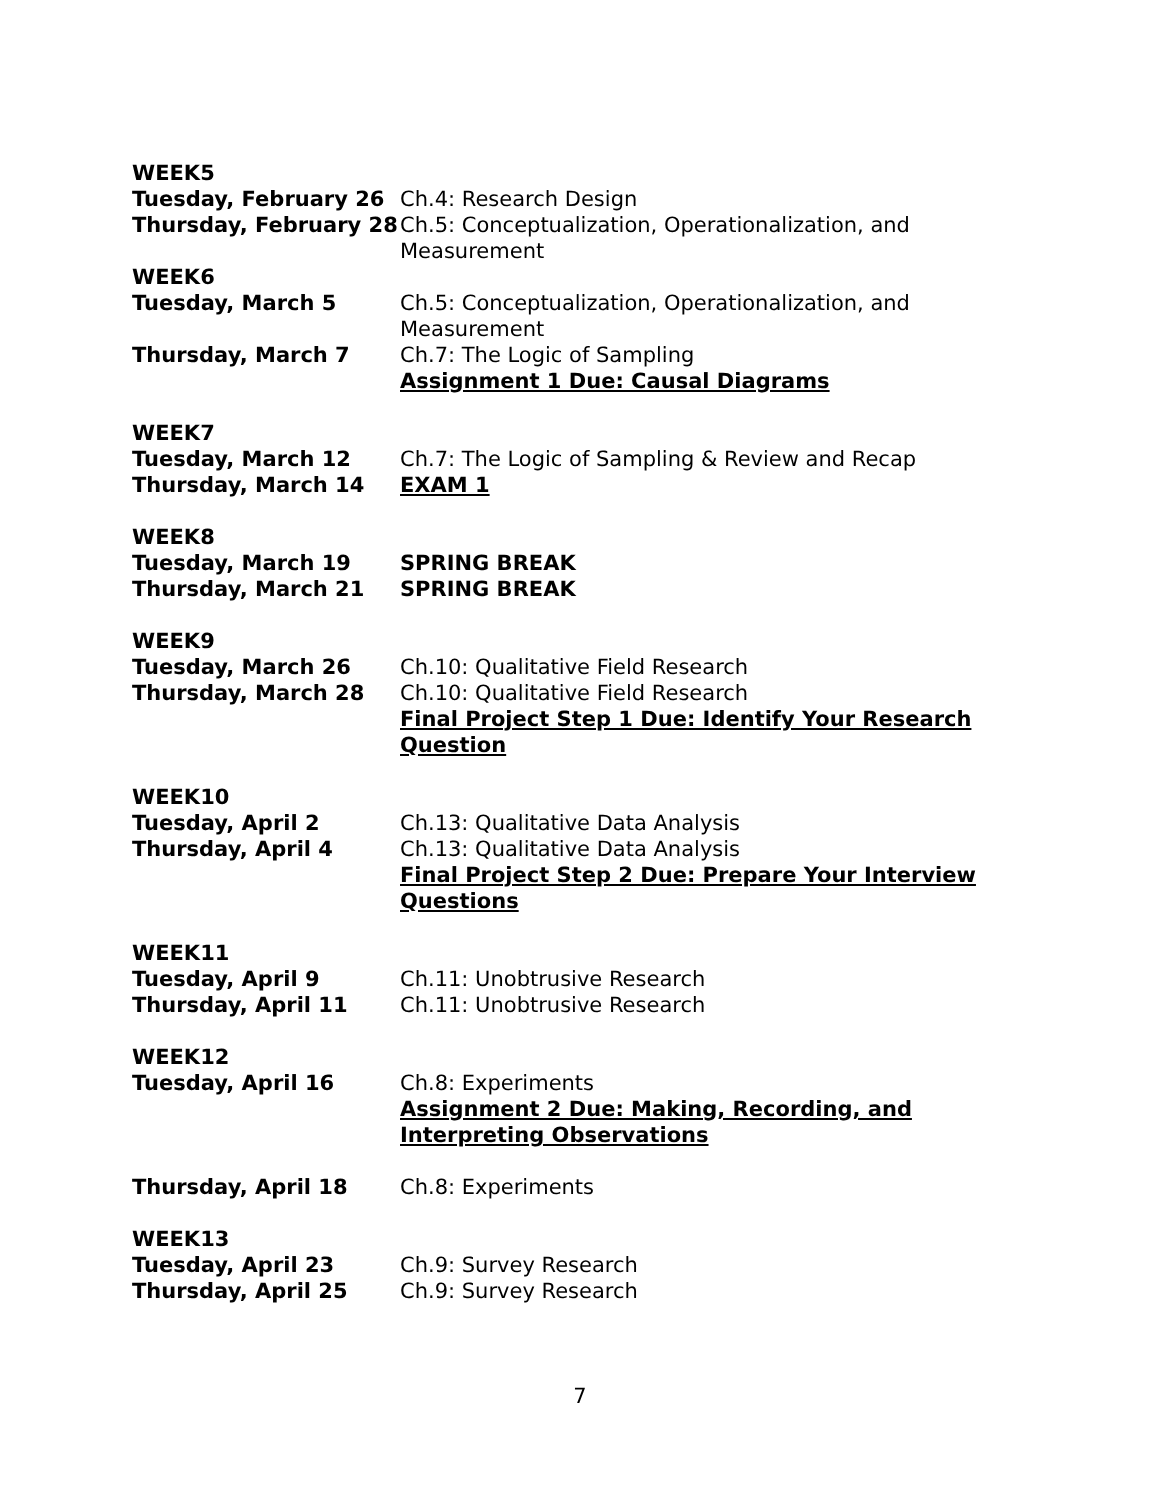WEEK5
Tuesday, February 26 Ch.4: Research Design
Thursday, February 28 Ch.5: Conceptualization, Operationalization, and Measurement
WEEK6
Tuesday, March 5 Ch.5: Conceptualization, Operationalization, and Measurement
Thursday, March 7 Ch.7: The Logic of Sampling
Assignment 1 Due: Causal Diagrams
WEEK7
Tuesday, March 12 Ch.7: The Logic of Sampling & Review and Recap
Thursday, March 14 EXAM 1
WEEK8
Tuesday, March 19 SPRING BREAK
Thursday, March 21 SPRING BREAK
WEEK9
Tuesday, March 26 Ch.10: Qualitative Field Research
Thursday, March 28 Ch.10: Qualitative Field Research
Final Project Step 1 Due: Identify Your Research Question
WEEK10
Tuesday, April 2 Ch.13: Qualitative Data Analysis
Thursday, April 4 Ch.13: Qualitative Data Analysis
Final Project Step 2 Due: Prepare Your Interview Questions
WEEK11
Tuesday, April 9 Ch.11: Unobtrusive Research
Thursday, April 11 Ch.11: Unobtrusive Research
WEEK12
Tuesday, April 16 Ch.8: Experiments
Assignment 2 Due: Making, Recording, and Interpreting Observations
Thursday, April 18 Ch.8: Experiments
WEEK13
Tuesday, April 23 Ch.9: Survey Research
Thursday, April 25 Ch.9: Survey Research
7